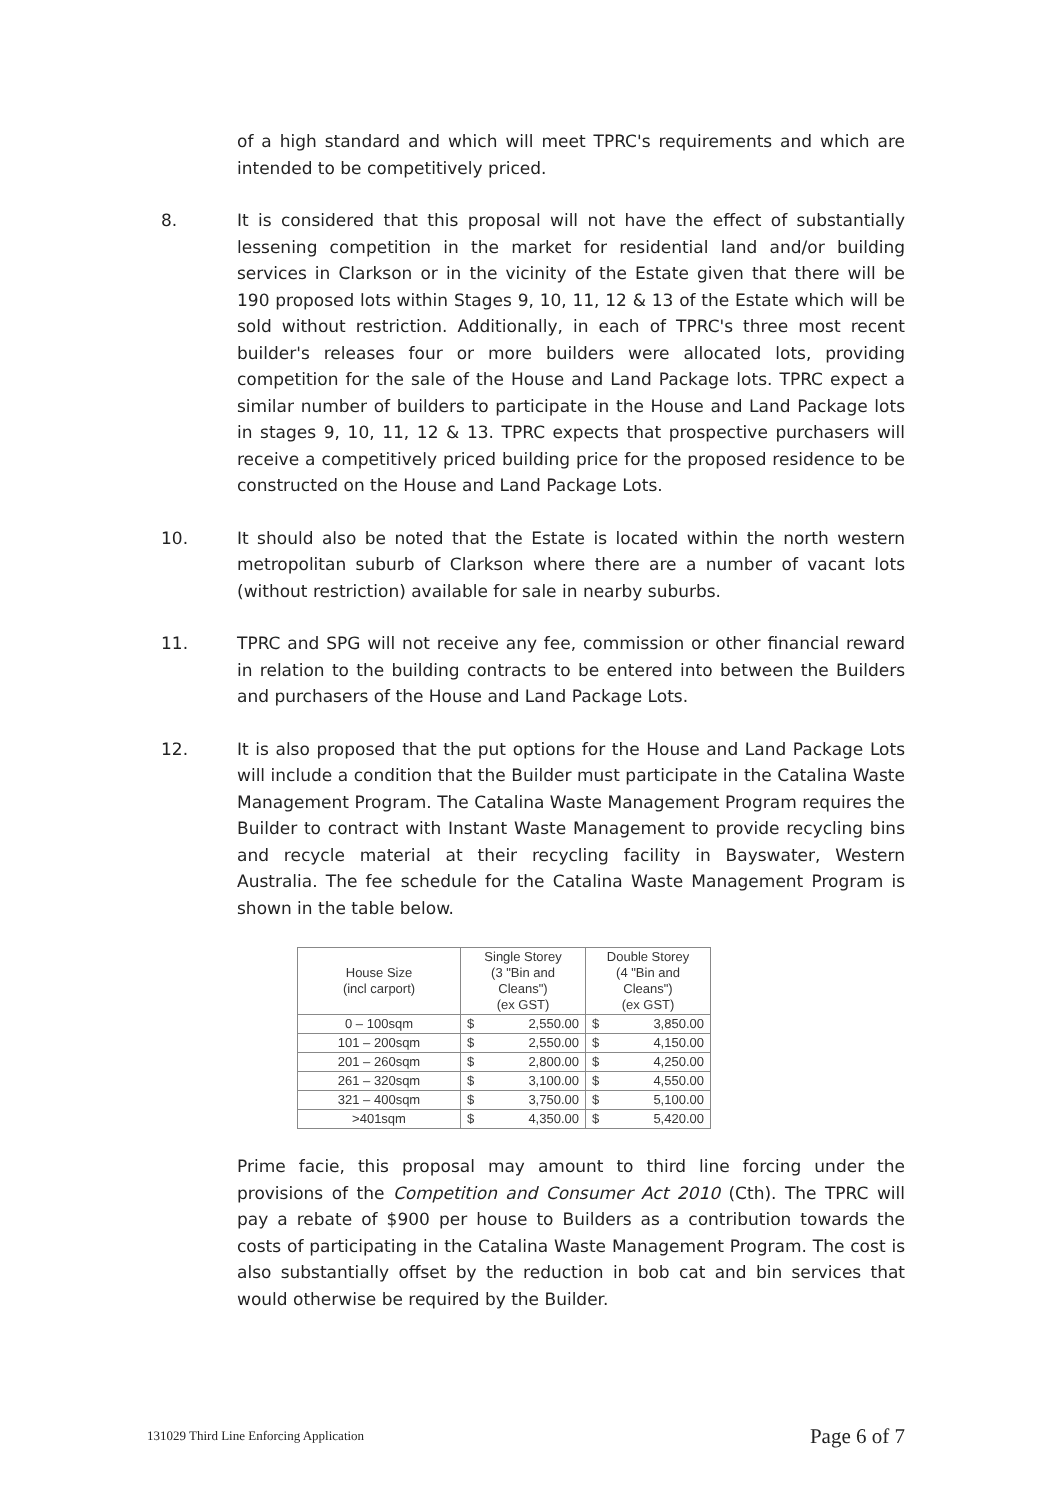of a high standard and which will meet TPRC's requirements and which are intended to be competitively priced.
8. It is considered that this proposal will not have the effect of substantially lessening competition in the market for residential land and/or building services in Clarkson or in the vicinity of the Estate given that there will be 190 proposed lots within Stages 9, 10, 11, 12 & 13 of the Estate which will be sold without restriction. Additionally, in each of TPRC's three most recent builder's releases four or more builders were allocated lots, providing competition for the sale of the House and Land Package lots. TPRC expect a similar number of builders to participate in the House and Land Package lots in stages 9, 10, 11, 12 & 13. TPRC expects that prospective purchasers will receive a competitively priced building price for the proposed residence to be constructed on the House and Land Package Lots.
10. It should also be noted that the Estate is located within the north western metropolitan suburb of Clarkson where there are a number of vacant lots (without restriction) available for sale in nearby suburbs.
11. TPRC and SPG will not receive any fee, commission or other financial reward in relation to the building contracts to be entered into between the Builders and purchasers of the House and Land Package Lots.
12. It is also proposed that the put options for the House and Land Package Lots will include a condition that the Builder must participate in the Catalina Waste Management Program. The Catalina Waste Management Program requires the Builder to contract with Instant Waste Management to provide recycling bins and recycle material at their recycling facility in Bayswater, Western Australia. The fee schedule for the Catalina Waste Management Program is shown in the table below.
| House Size (incl carport) | Single Storey (3 "Bin and Cleans") (ex GST) | | Double Storey (4 "Bin and Cleans") (ex GST) | |
| --- | --- | --- | --- | --- |
| 0 – 100sqm | $ | 2,550.00 | $ | 3,850.00 |
| 101 – 200sqm | $ | 2,550.00 | $ | 4,150.00 |
| 201 – 260sqm | $ | 2,800.00 | $ | 4,250.00 |
| 261 – 320sqm | $ | 3,100.00 | $ | 4,550.00 |
| 321 – 400sqm | $ | 3,750.00 | $ | 5,100.00 |
| >401sqm | $ | 4,350.00 | $ | 5,420.00 |
Prime facie, this proposal may amount to third line forcing under the provisions of the Competition and Consumer Act 2010 (Cth). The TPRC will pay a rebate of $900 per house to Builders as a contribution towards the costs of participating in the Catalina Waste Management Program. The cost is also substantially offset by the reduction in bob cat and bin services that would otherwise be required by the Builder.
131029 Third Line Enforcing Application Page 6 of 7